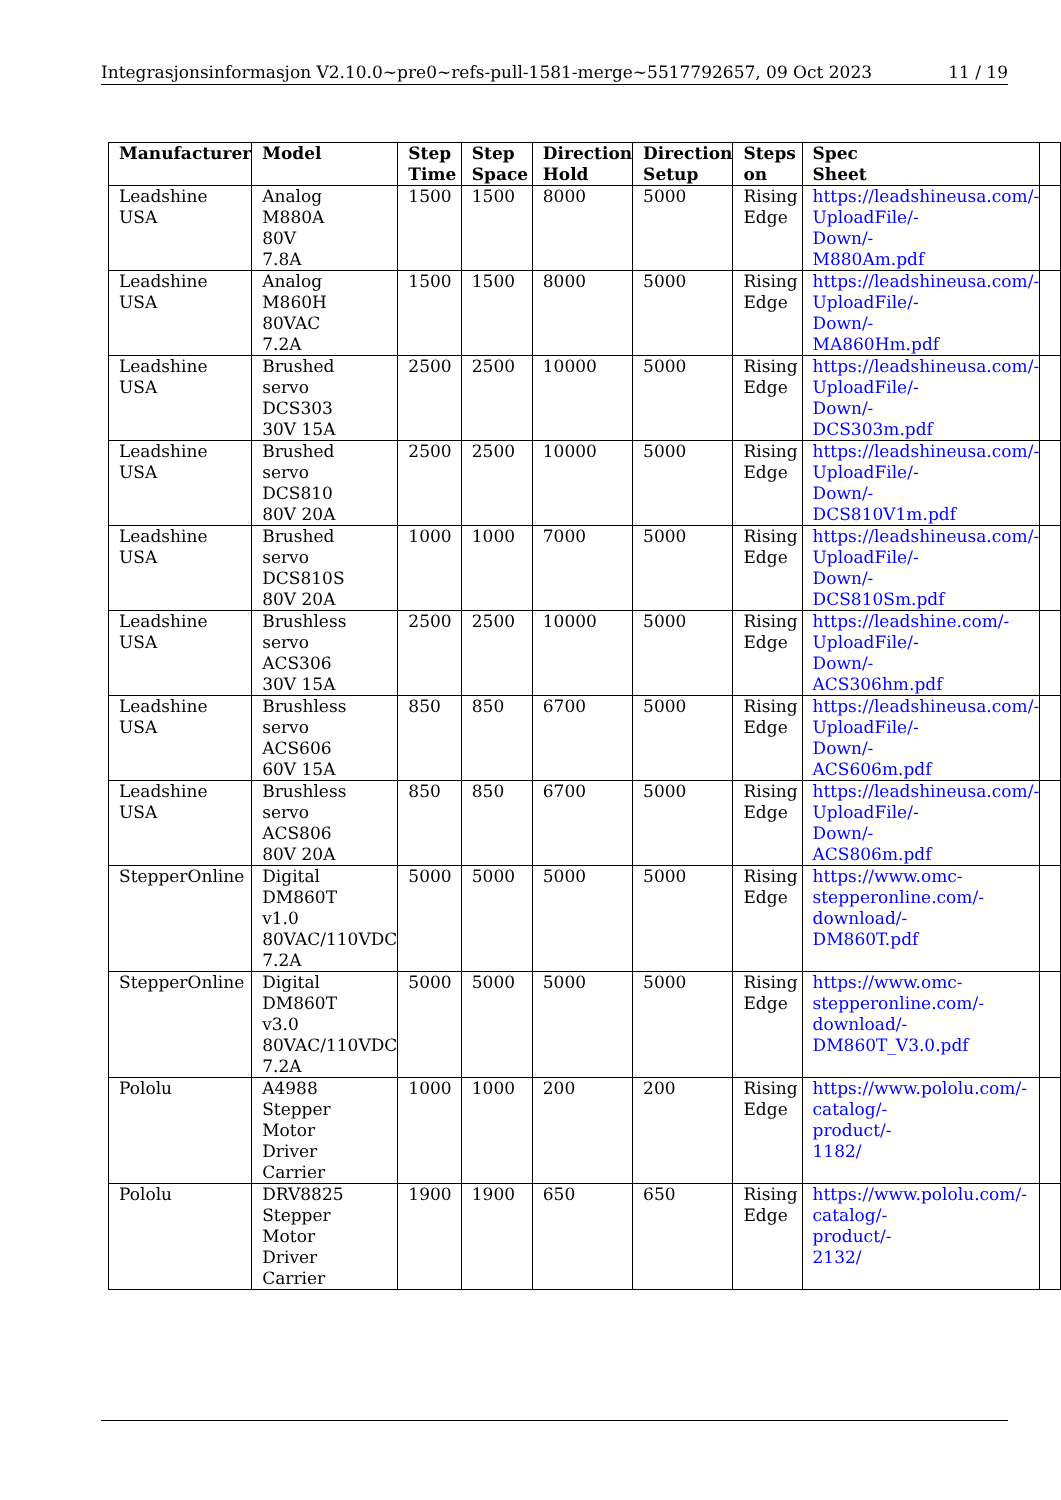Integrasjonsinformasjon V2.10.0~pre0~refs-pull-1581-merge~5517792657, 09 Oct 2023 11 / 19
| Manufacturer | Model | Step Time | Step Space | Direction Hold | Direction Setup | Steps on | Spec Sheet | |
| --- | --- | --- | --- | --- | --- | --- | --- | --- |
| Leadshine USA | Analog M880A 80V 7.8A | 1500 | 1500 | 8000 | 5000 | Rising Edge | https://leadshineusa.com/- UploadFile/- Down/- M880Am.pdf | |
| Leadshine USA | Analog M860H 80VAC 7.2A | 1500 | 1500 | 8000 | 5000 | Rising Edge | https://leadshineusa.com/- UploadFile/- Down/- MA860Hm.pdf | |
| Leadshine USA | Brushed servo DCS303 30V 15A | 2500 | 2500 | 10000 | 5000 | Rising Edge | https://leadshineusa.com/- UploadFile/- Down/- DCS303m.pdf | |
| Leadshine USA | Brushed servo DCS810 80V 20A | 2500 | 2500 | 10000 | 5000 | Rising Edge | https://leadshineusa.com/- UploadFile/- Down/- DCS810V1m.pdf | |
| Leadshine USA | Brushed servo DCS810S 80V 20A | 1000 | 1000 | 7000 | 5000 | Rising Edge | https://leadshineusa.com/- UploadFile/- Down/- DCS810Sm.pdf | |
| Leadshine USA | Brushless servo ACS306 30V 15A | 2500 | 2500 | 10000 | 5000 | Rising Edge | https://leadshine.com/- UploadFile/- Down/- ACS306hm.pdf | |
| Leadshine USA | Brushless servo ACS606 60V 15A | 850 | 850 | 6700 | 5000 | Rising Edge | https://leadshineusa.com/- UploadFile/- Down/- ACS606m.pdf | |
| Leadshine USA | Brushless servo ACS806 80V 20A | 850 | 850 | 6700 | 5000 | Rising Edge | https://leadshineusa.com/- UploadFile/- Down/- ACS806m.pdf | |
| StepperOnline | Digital DM860T v1.0 80VAC/110VDC 7.2A | 5000 | 5000 | 5000 | 5000 | Rising Edge | https://www.omc- stepperonline.com/- download/- DM860T.pdf | |
| StepperOnline | Digital DM860T v3.0 80VAC/110VDC 7.2A | 5000 | 5000 | 5000 | 5000 | Rising Edge | https://www.omc- stepperonline.com/- download/- DM860T_V3.0.pdf | |
| Pololu | A4988 Stepper Motor Driver Carrier | 1000 | 1000 | 200 | 200 | Rising Edge | https://www.pololu.com/- catalog/- product/- 1182/ | |
| Pololu | DRV8825 Stepper Motor Driver Carrier | 1900 | 1900 | 650 | 650 | Rising Edge | https://www.pololu.com/- catalog/- product/- 2132/ | |